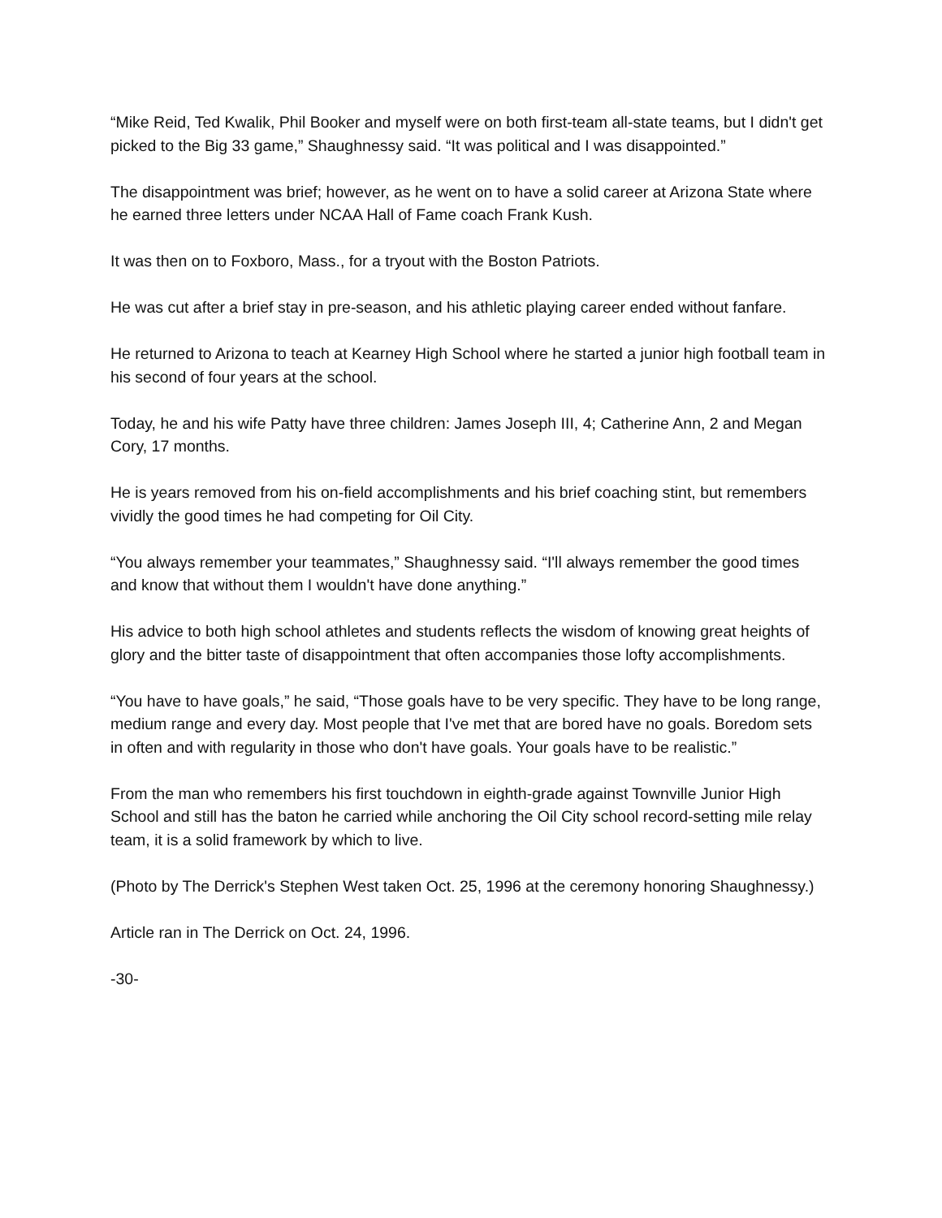“Mike Reid, Ted Kwalik, Phil Booker and myself were on both first-team all-state teams, but I didn't get picked to the Big 33 game,” Shaughnessy said. “It was political and I was disappointed.”
The disappointment was brief; however, as he went on to have a solid career at Arizona State where he earned three letters under NCAA Hall of Fame coach Frank Kush.
It was then on to Foxboro, Mass., for a tryout with the Boston Patriots.
He was cut after a brief stay in pre-season, and his athletic playing career ended without fanfare.
He returned to Arizona to teach at Kearney High School where he started a junior high football team in his second of four years at the school.
Today, he and his wife Patty have three children: James Joseph III, 4; Catherine Ann, 2 and Megan Cory, 17 months.
He is years removed from his on-field accomplishments and his brief coaching stint, but remembers vividly the good times he had competing for Oil City.
“You always remember your teammates,” Shaughnessy said. “I'll always remember the good times and know that without them I wouldn't have done anything.”
His advice to both high school athletes and students reflects the wisdom of knowing great heights of glory and the bitter taste of disappointment that often accompanies those lofty accomplishments.
“You have to have goals,” he said, “Those goals have to be very specific. They have to be long range, medium range and every day. Most people that I've met that are bored have no goals. Boredom sets in often and with regularity in those who don't have goals. Your goals have to be realistic.”
From the man who remembers his first touchdown in eighth-grade against Townville Junior High School and still has the baton he carried while anchoring the Oil City school record-setting mile relay team, it is a solid framework by which to live.
(Photo by The Derrick's Stephen West taken Oct. 25, 1996 at the ceremony honoring Shaughnessy.)
Article ran in The Derrick on Oct. 24, 1996.
-30-